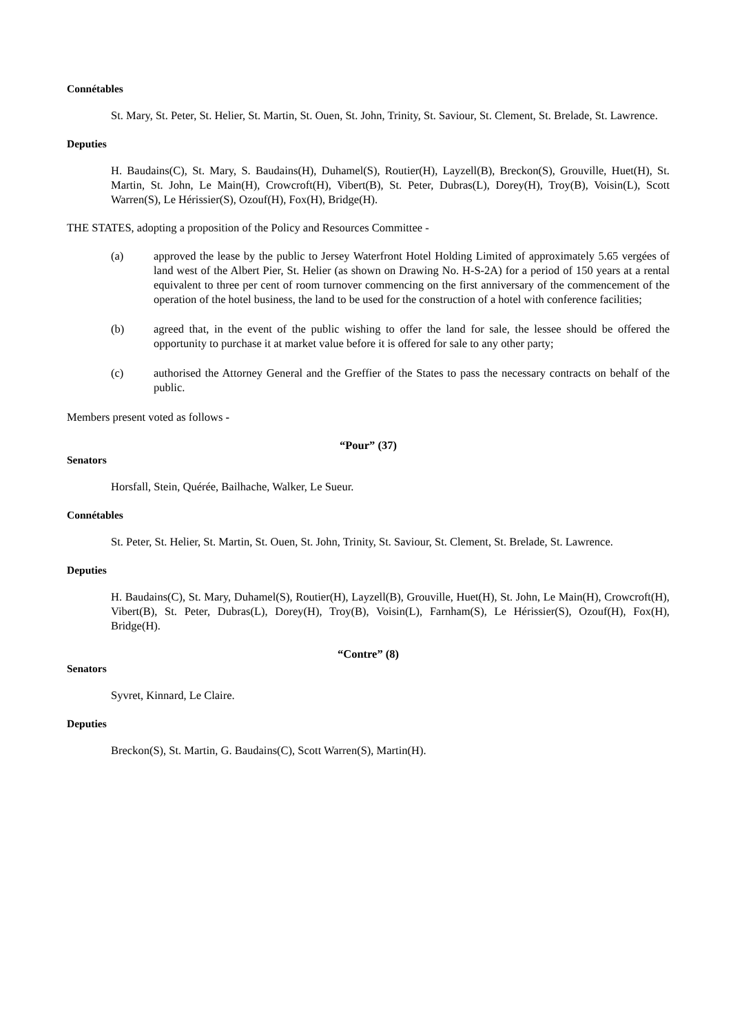Connétables
St. Mary, St. Peter, St. Helier, St. Martin, St. Ouen, St. John, Trinity, St. Saviour, St. Clement, St. Brelade, St. Lawrence.
Deputies
H. Baudains(C), St. Mary, S. Baudains(H), Duhamel(S), Routier(H), Layzell(B), Breckon(S), Grouville, Huet(H), St. Martin, St. John, Le Main(H), Crowcroft(H), Vibert(B), St. Peter, Dubras(L), Dorey(H), Troy(B), Voisin(L), Scott Warren(S), Le Hérissier(S), Ozouf(H), Fox(H), Bridge(H).
THE STATES, adopting a proposition of the Policy and Resources Committee -
(a) approved the lease by the public to Jersey Waterfront Hotel Holding Limited of approximately 5.65 vergées of land west of the Albert Pier, St. Helier (as shown on Drawing No. H-S-2A) for a period of 150 years at a rental equivalent to three per cent of room turnover commencing on the first anniversary of the commencement of the operation of the hotel business, the land to be used for the construction of a hotel with conference facilities;
(b) agreed that, in the event of the public wishing to offer the land for sale, the lessee should be offered the opportunity to purchase it at market value before it is offered for sale to any other party;
(c) authorised the Attorney General and the Greffier of the States to pass the necessary contracts on behalf of the public.
Members present voted as follows -
“Pour” (37)
Senators
Horsfall, Stein, Quérée, Bailhache, Walker, Le Sueur.
Connétables
St. Peter, St. Helier, St. Martin, St. Ouen, St. John, Trinity, St. Saviour, St. Clement, St. Brelade, St. Lawrence.
Deputies
H. Baudains(C), St. Mary, Duhamel(S), Routier(H), Layzell(B), Grouville, Huet(H), St. John, Le Main(H), Crowcroft(H), Vibert(B), St. Peter, Dubras(L), Dorey(H), Troy(B), Voisin(L), Farnham(S), Le Hérissier(S), Ozouf(H), Fox(H), Bridge(H).
“Contre” (8)
Senators
Syvret, Kinnard, Le Claire.
Deputies
Breckon(S), St. Martin, G. Baudains(C), Scott Warren(S), Martin(H).